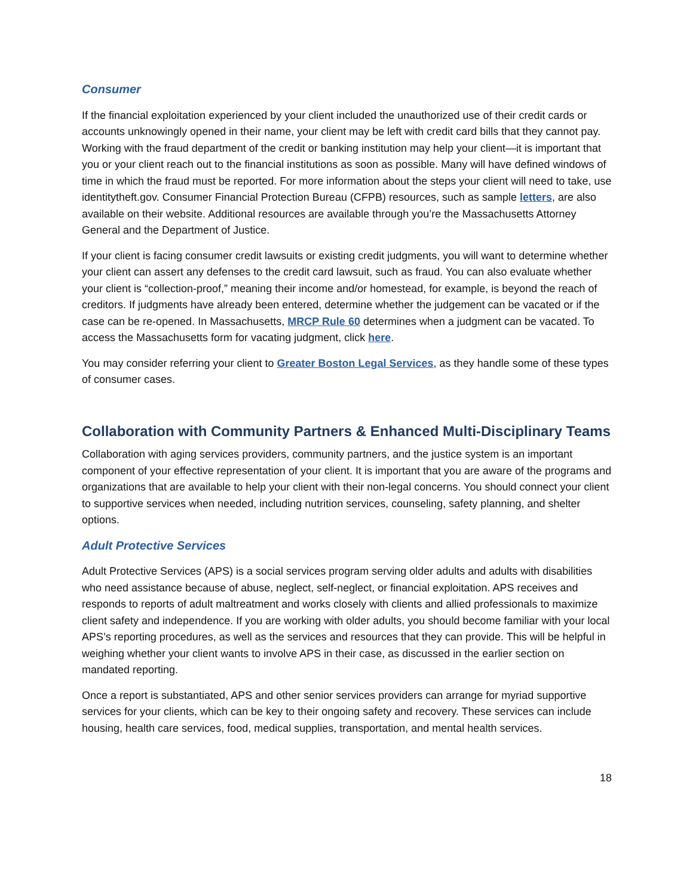Consumer
If the financial exploitation experienced by your client included the unauthorized use of their credit cards or accounts unknowingly opened in their name, your client may be left with credit card bills that they cannot pay. Working with the fraud department of the credit or banking institution may help your client—it is important that you or your client reach out to the financial institutions as soon as possible. Many will have defined windows of time in which the fraud must be reported. For more information about the steps your client will need to take, use identitytheft.gov. Consumer Financial Protection Bureau (CFPB) resources, such as sample letters, are also available on their website. Additional resources are available through you’re the Massachusetts Attorney General and the Department of Justice.
If your client is facing consumer credit lawsuits or existing credit judgments, you will want to determine whether your client can assert any defenses to the credit card lawsuit, such as fraud. You can also evaluate whether your client is “collection-proof,” meaning their income and/or homestead, for example, is beyond the reach of creditors. If judgments have already been entered, determine whether the judgement can be vacated or if the case can be re-opened. In Massachusetts, MRCP Rule 60 determines when a judgment can be vacated. To access the Massachusetts form for vacating judgment, click here.
You may consider referring your client to Greater Boston Legal Services, as they handle some of these types of consumer cases.
Collaboration with Community Partners & Enhanced Multi-Disciplinary Teams
Collaboration with aging services providers, community partners, and the justice system is an important component of your effective representation of your client. It is important that you are aware of the programs and organizations that are available to help your client with their non-legal concerns. You should connect your client to supportive services when needed, including nutrition services, counseling, safety planning, and shelter options.
Adult Protective Services
Adult Protective Services (APS) is a social services program serving older adults and adults with disabilities who need assistance because of abuse, neglect, self-neglect, or financial exploitation. APS receives and responds to reports of adult maltreatment and works closely with clients and allied professionals to maximize client safety and independence. If you are working with older adults, you should become familiar with your local APS’s reporting procedures, as well as the services and resources that they can provide. This will be helpful in weighing whether your client wants to involve APS in their case, as discussed in the earlier section on mandated reporting.
Once a report is substantiated, APS and other senior services providers can arrange for myriad supportive services for your clients, which can be key to their ongoing safety and recovery. These services can include housing, health care services, food, medical supplies, transportation, and mental health services.
18